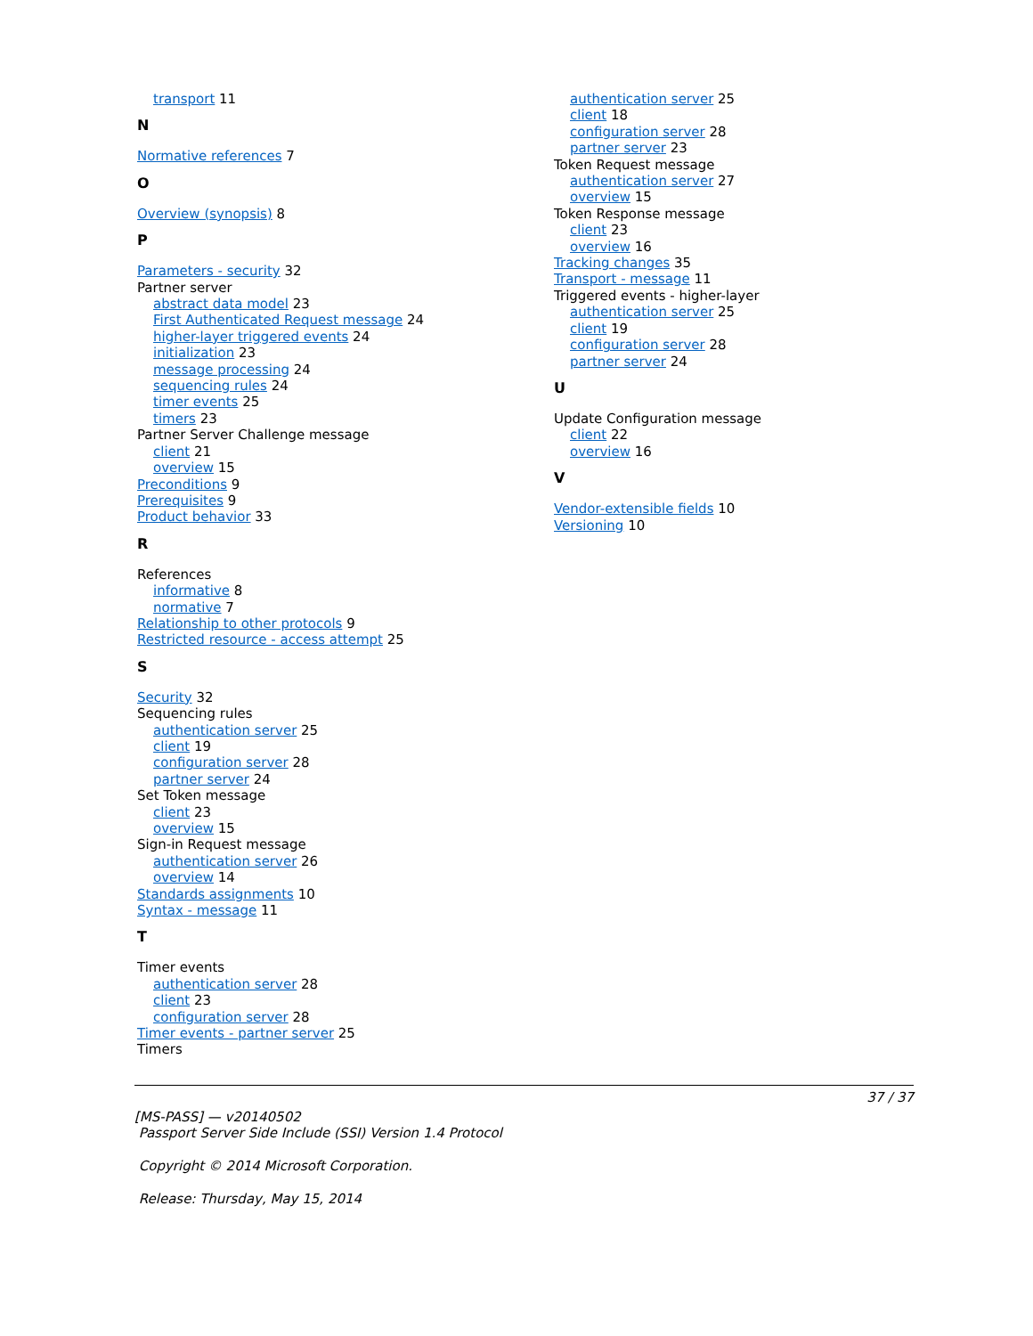transport 11
N
Normative references 7
O
Overview (synopsis) 8
P
Parameters - security 32
Partner server
abstract data model 23
First Authenticated Request message 24
higher-layer triggered events 24
initialization 23
message processing 24
sequencing rules 24
timer events 25
timers 23
Partner Server Challenge message
client 21
overview 15
Preconditions 9
Prerequisites 9
Product behavior 33
R
References
informative 8
normative 7
Relationship to other protocols 9
Restricted resource - access attempt 25
S
Security 32
Sequencing rules
authentication server 25
client 19
configuration server 28
partner server 24
Set Token message
client 23
overview 15
Sign-in Request message
authentication server 26
overview 14
Standards assignments 10
Syntax - message 11
T
Timer events
authentication server 28
client 23
configuration server 28
Timer events - partner server 25
Timers
authentication server 25
client 18
configuration server 28
partner server 23
Token Request message
authentication server 27
overview 15
Token Response message
client 23
overview 16
Tracking changes 35
Transport - message 11
Triggered events - higher-layer
authentication server 25
client 19
configuration server 28
partner server 24
U
Update Configuration message
client 22
overview 16
V
Vendor-extensible fields 10
Versioning 10
37 / 37
[MS-PASS] — v20140502
Passport Server Side Include (SSI) Version 1.4 Protocol
Copyright © 2014 Microsoft Corporation.
Release: Thursday, May 15, 2014